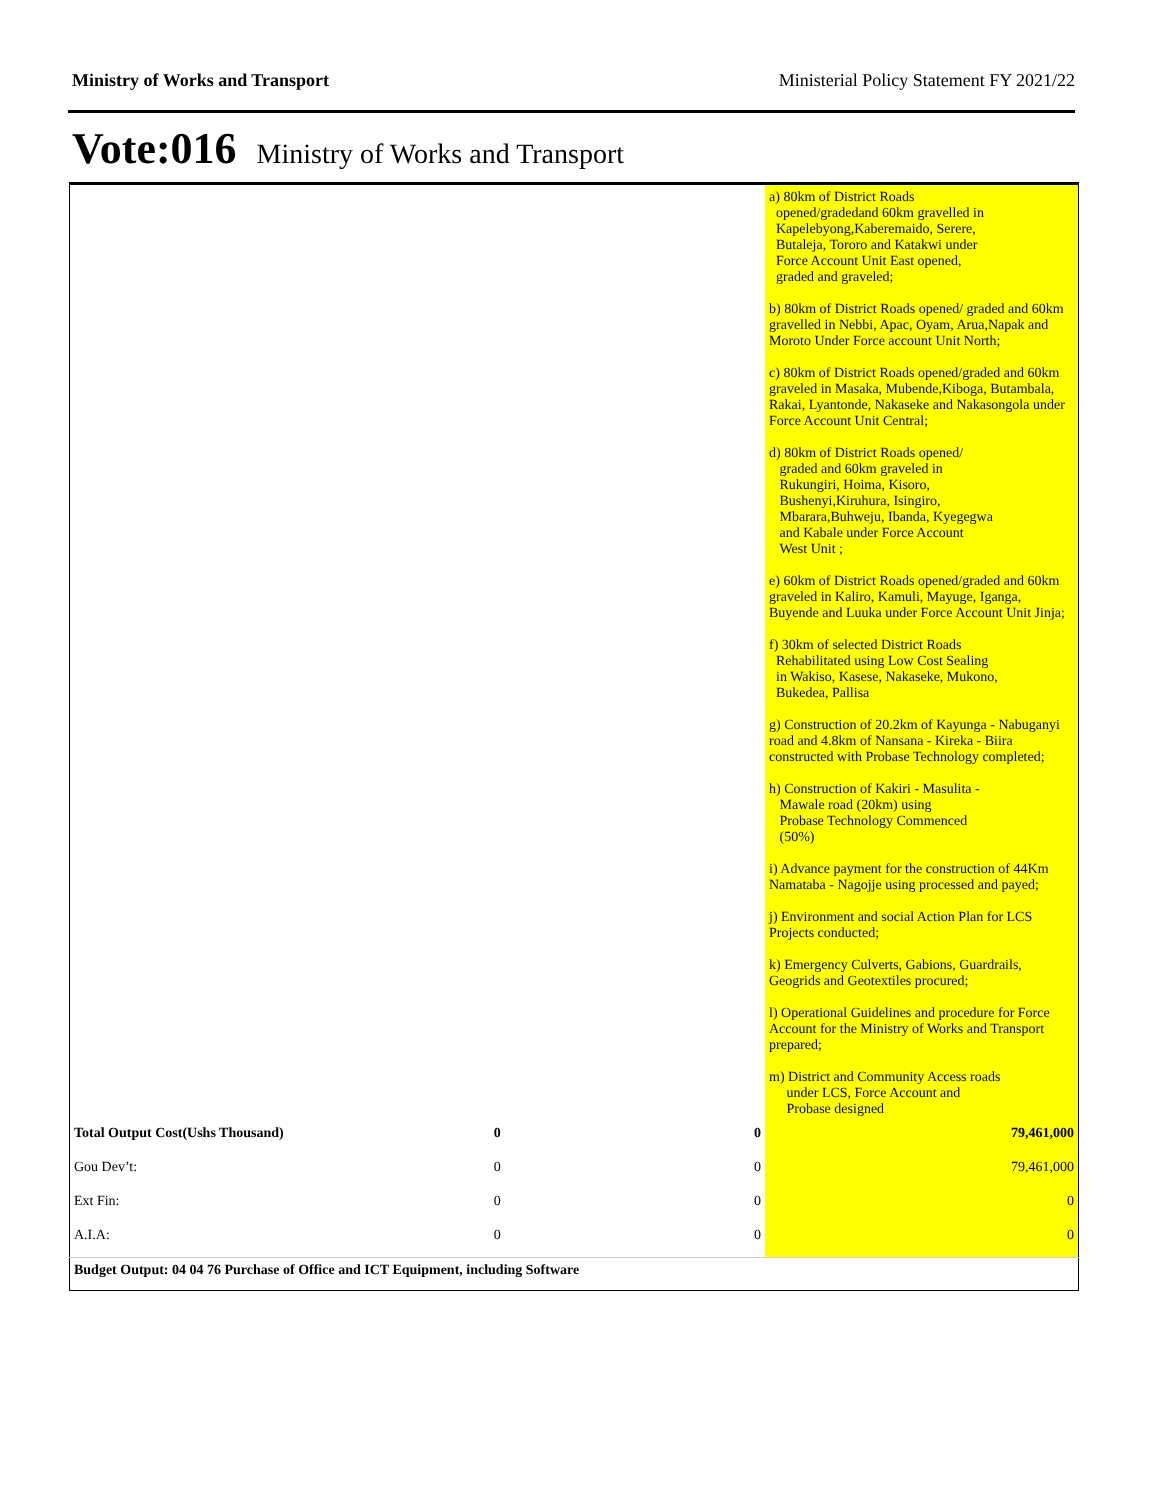Ministry of Works and Transport Ministerial Policy Statement FY 2021/22
Vote:016 Ministry of Works and Transport
| | | | a) 80km of District Roads opened/gradedand 60km gravelled in Kapelebyong,Kaberemaido, Serere, Butaleja, Tororo and Katakwi under Force Account Unit East opened, graded and graveled; b) 80km of District Roads opened/ graded and 60km gravelled in Nebbi, Apac, Oyam, Arua,Napak and Moroto Under Force account Unit North; c) 80km of District Roads opened/graded and 60km graveled in Masaka, Mubende,Kiboga, Butambala, Rakai, Lyantonde, Nakaseke and Nakasongola under Force Account Unit Central; d) 80km of District Roads opened/ graded and 60km graveled in Rukungiri, Hoima, Kisoro, Bushenyi,Kiruhura, Isingiro, Mbarara,Buhweju, Ibanda, Kyegegwa and Kabale under Force Account West Unit ; e) 60km of District Roads opened/graded and 60km graveled in Kaliro, Kamuli, Mayuge, Iganga, Buyende and Luuka under Force Account Unit Jinja; f) 30km of selected District Roads Rehabilitated using Low Cost Sealing in Wakiso, Kasese, Nakaseke, Mukono, Bukedea, Pallisa g) Construction of 20.2km of Kayunga - Nabuganyi road and 4.8km of Nansana - Kireka - Biira constructed with Probase Technology completed; h) Construction of Kakiri - Masulita - Mawale road (20km) using Probase Technology Commenced (50%) i) Advance payment for the construction of 44Km Namataba - Nagojje using processed and payed; j) Environment and social Action Plan for LCS Projects conducted; k) Emergency Culverts, Gabions, Guardrails, Geogrids and Geotextiles procured; l) Operational Guidelines and procedure for Force Account for the Ministry of Works and Transport prepared; m) District and Community Access roads under LCS, Force Account and Probase designed |
| Total Output Cost(Ushs Thousand) | 0 | 0 | 79,461,000 |
| Gou Dev’t: | 0 | 0 | 79,461,000 |
| Ext Fin: | 0 | 0 | 0 |
| A.I.A: | 0 | 0 | 0 |
| Budget Output: 04 04 76 Purchase of Office and ICT Equipment, including Software | | | |